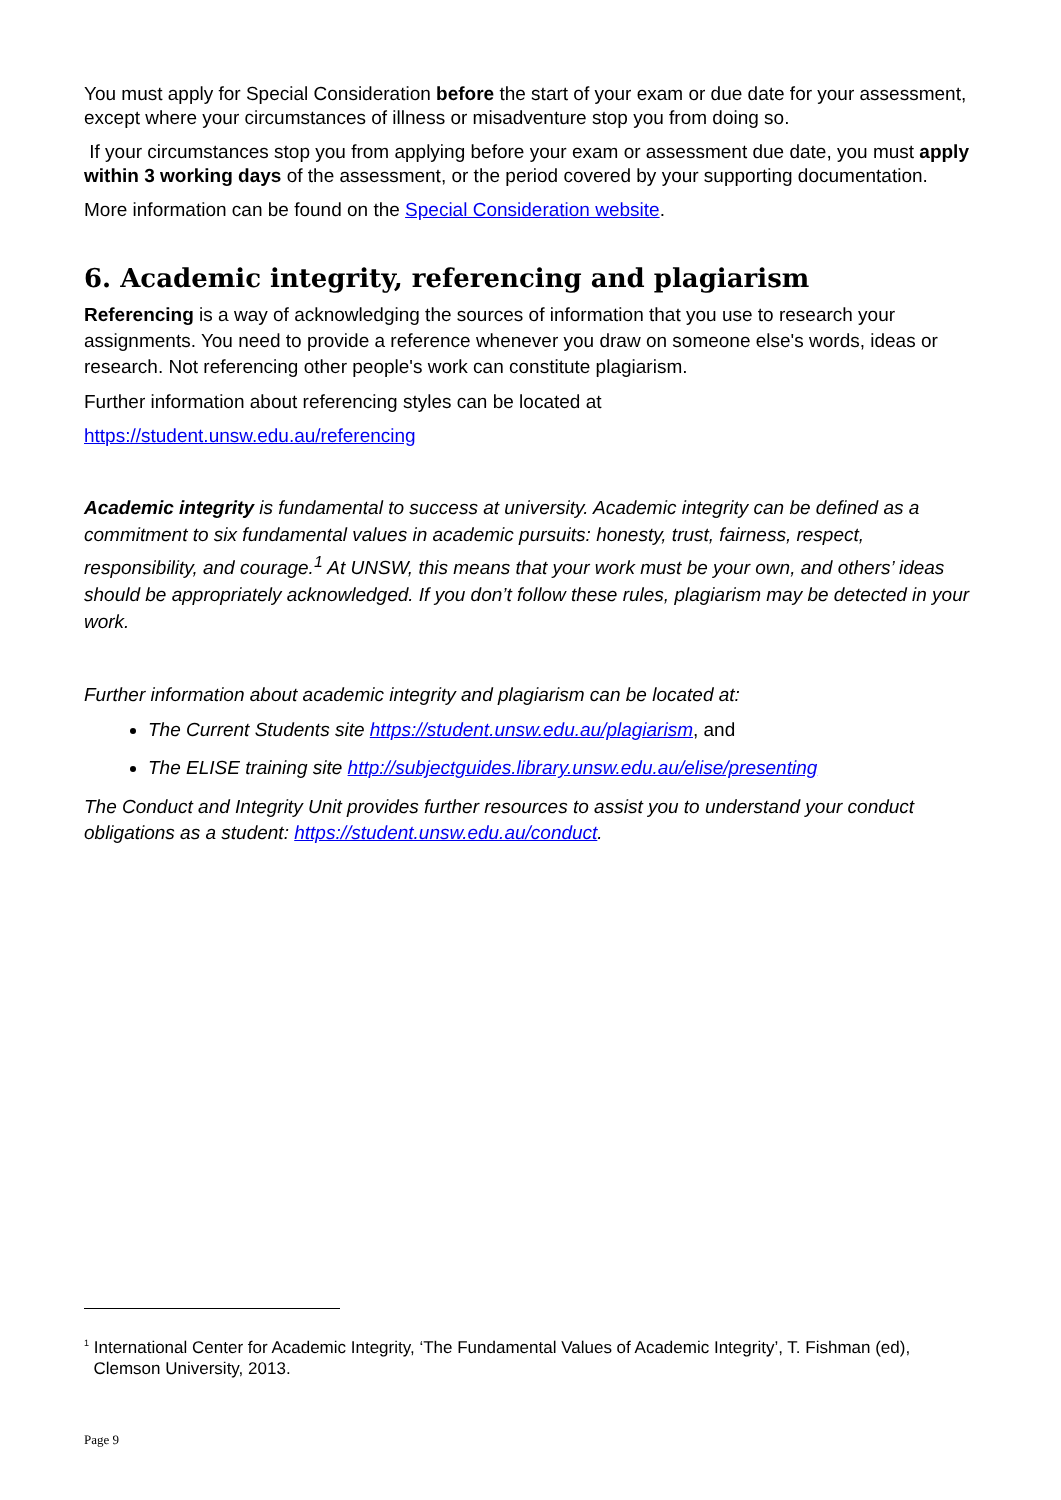You must apply for Special Consideration before the start of your exam or due date for your assessment, except where your circumstances of illness or misadventure stop you from doing so.
If your circumstances stop you from applying before your exam or assessment due date, you must apply within 3 working days of the assessment, or the period covered by your supporting documentation.
More information can be found on the Special Consideration website.
6. Academic integrity, referencing and plagiarism
Referencing is a way of acknowledging the sources of information that you use to research your assignments. You need to provide a reference whenever you draw on someone else's words, ideas or research. Not referencing other people's work can constitute plagiarism.
Further information about referencing styles can be located at
https://student.unsw.edu.au/referencing
Academic integrity is fundamental to success at university. Academic integrity can be defined as a commitment to six fundamental values in academic pursuits: honesty, trust, fairness, respect, responsibility, and courage.<sup>1</sup> At UNSW, this means that your work must be your own, and others’ ideas should be appropriately acknowledged. If you don’t follow these rules, plagiarism may be detected in your work.
Further information about academic integrity and plagiarism can be located at:
The Current Students site https://student.unsw.edu.au/plagiarism, and
The ELISE training site http://subjectguides.library.unsw.edu.au/elise/presenting
The Conduct and Integrity Unit provides further resources to assist you to understand your conduct obligations as a student: https://student.unsw.edu.au/conduct.
<sup>1</sup> International Center for Academic Integrity, ‘The Fundamental Values of Academic Integrity’, T. Fishman (ed),
Clemson University, 2013.
Page 9